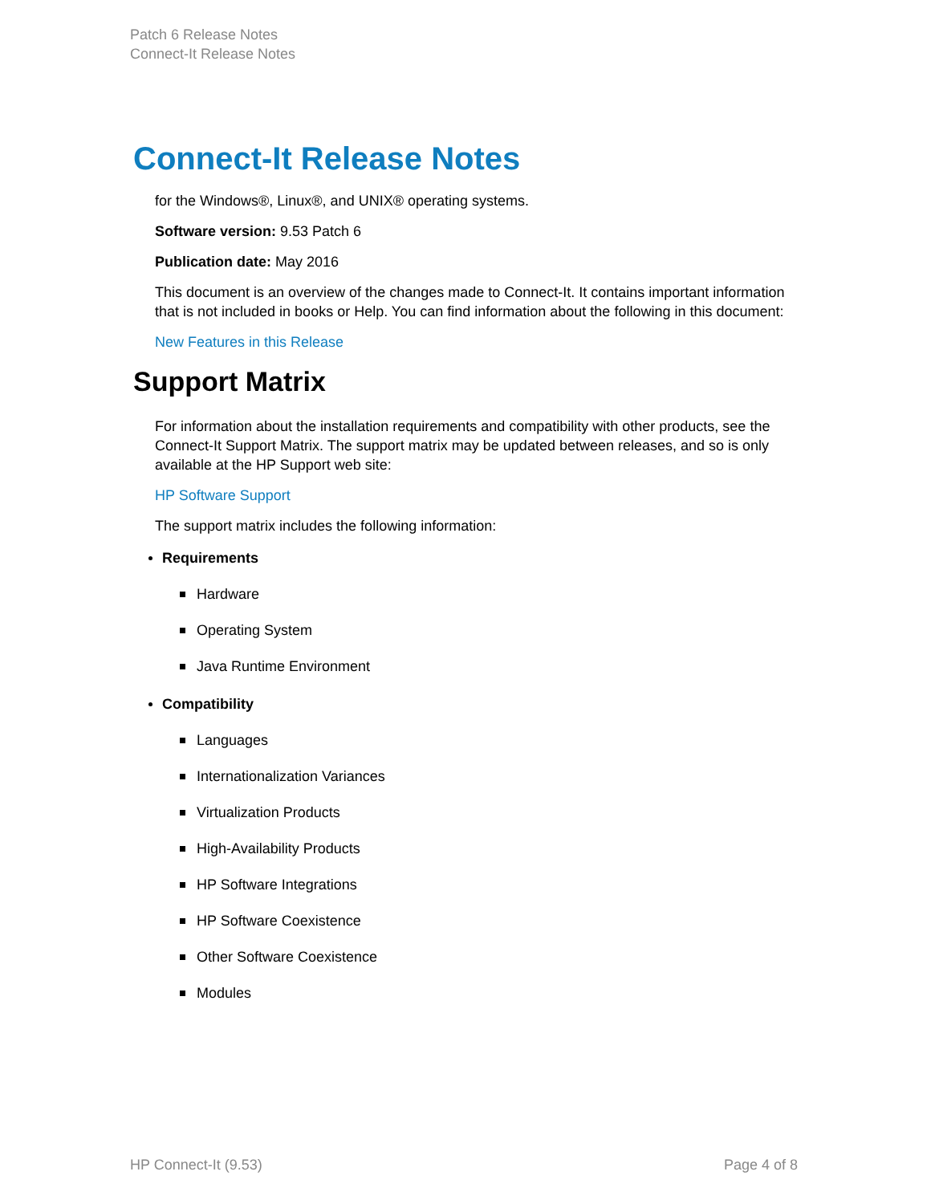Patch 6 Release Notes
Connect-It Release Notes
Connect-It Release Notes
for the Windows®, Linux®, and UNIX® operating systems.
Software version: 9.53 Patch 6
Publication date: May 2016
This document is an overview of the changes made to Connect-It. It contains important information that is not included in books or Help. You can find information about the following in this document:
New Features in this Release
Support Matrix
For information about the installation requirements and compatibility with other products, see the Connect-It Support Matrix. The support matrix may be updated between releases, and so is only available at the HP Support web site:
HP Software Support
The support matrix includes the following information:
Requirements
Hardware
Operating System
Java Runtime Environment
Compatibility
Languages
Internationalization Variances
Virtualization Products
High-Availability Products
HP Software Integrations
HP Software Coexistence
Other Software Coexistence
Modules
HP Connect-It (9.53) Page 4 of 8